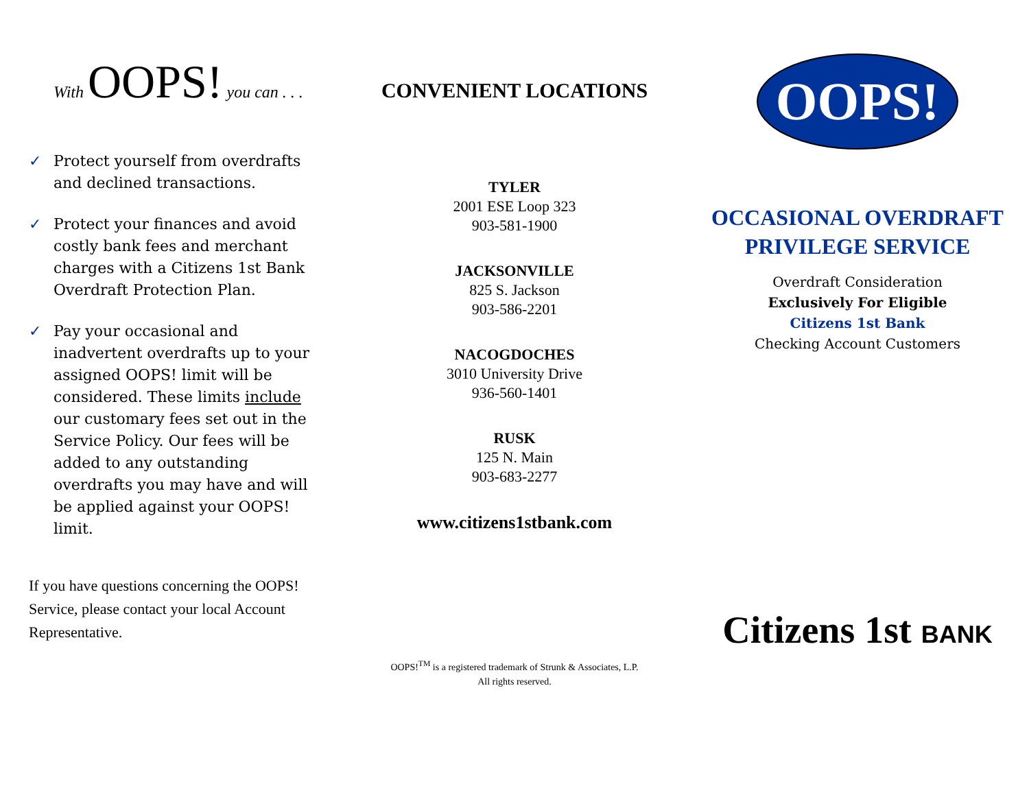With OOPS! you can . . .
✓ Protect yourself from overdrafts and declined transactions.
✓ Protect your finances and avoid costly bank fees and merchant charges with a Citizens 1st Bank Overdraft Protection Plan.
✓ Pay your occasional and inadvertent overdrafts up to your assigned OOPS! limit will be considered. These limits include our customary fees set out in the Service Policy. Our fees will be added to any outstanding overdrafts you may have and will be applied against your OOPS! limit.
If you have questions concerning the OOPS! Service, please contact your local Account Representative.
CONVENIENT LOCATIONS
TYLER
2001 ESE Loop 323
903-581-1900
JACKSONVILLE
825 S. Jackson
903-586-2201
NACOGDOCHES
3010 University Drive
936-560-1401
RUSK
125 N. Main
903-683-2277
www.citizens1stbank.com
OOPS!<sup>TM</sup> is a registered trademark of Strunk & Associates, L.P.
All rights reserved.
OOPS!
OCCASIONAL OVERDRAFT
PRIVILEGE SERVICE
Overdraft Consideration
Exclusively For Eligible
Citizens 1st Bank
Checking Account Customers
Citizens 1st BANK